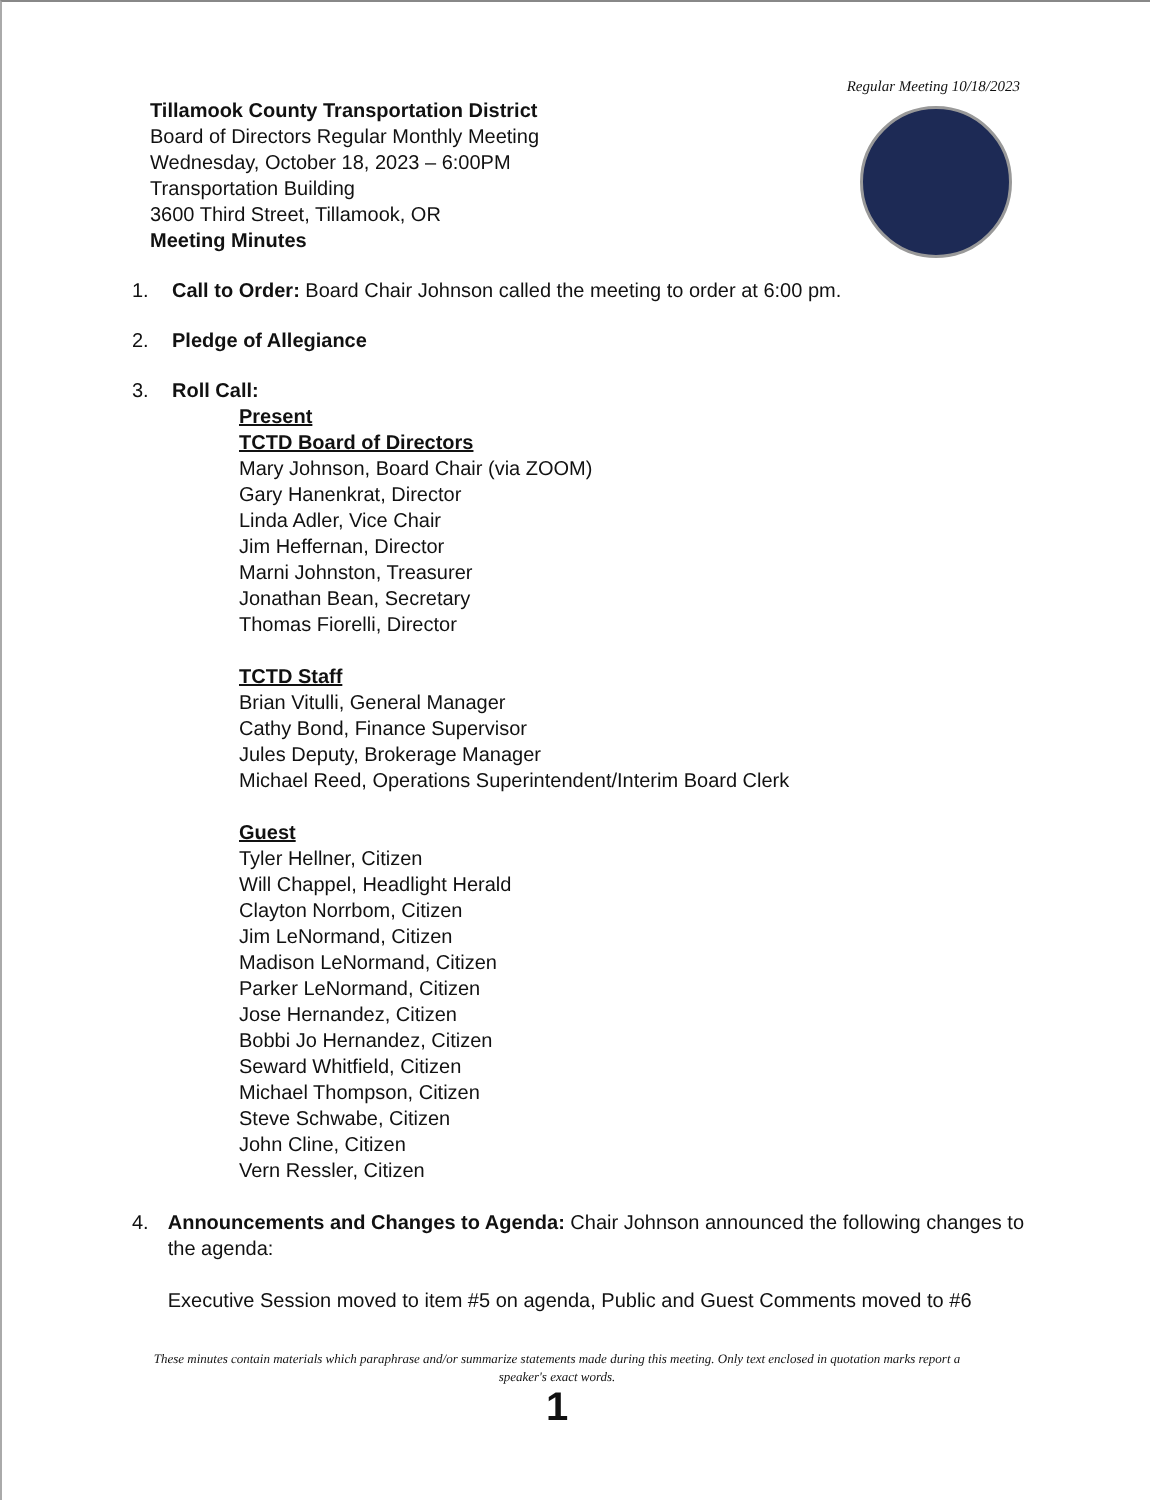Regular Meeting 10/18/2023
Tillamook County Transportation District
Board of Directors Regular Monthly Meeting
Wednesday, October 18, 2023 – 6:00PM
Transportation Building
3600 Third Street, Tillamook, OR
Meeting Minutes
1. Call to Order: Board Chair Johnson called the meeting to order at 6:00 pm.
2. Pledge of Allegiance
3. Roll Call:
Present
TCTD Board of Directors
Mary Johnson, Board Chair (via ZOOM)
Gary Hanenkrat, Director
Linda Adler, Vice Chair
Jim Heffernan, Director
Marni Johnston, Treasurer
Jonathan Bean, Secretary
Thomas Fiorelli, Director
TCTD Staff
Brian Vitulli, General Manager
Cathy Bond, Finance Supervisor
Jules Deputy, Brokerage Manager
Michael Reed, Operations Superintendent/Interim Board Clerk
Guest
Tyler Hellner, Citizen
Will Chappel, Headlight Herald
Clayton Norrbom, Citizen
Jim LeNormand, Citizen
Madison LeNormand, Citizen
Parker LeNormand, Citizen
Jose Hernandez, Citizen
Bobbi Jo Hernandez, Citizen
Seward Whitfield, Citizen
Michael Thompson, Citizen
Steve Schwabe, Citizen
John Cline, Citizen
Vern Ressler, Citizen
4. Announcements and Changes to Agenda: Chair Johnson announced the following changes to the agenda:
Executive Session moved to item #5 on agenda, Public and Guest Comments moved to #6
These minutes contain materials which paraphrase and/or summarize statements made during this meeting. Only text enclosed in quotation marks report a speaker's exact words.
1